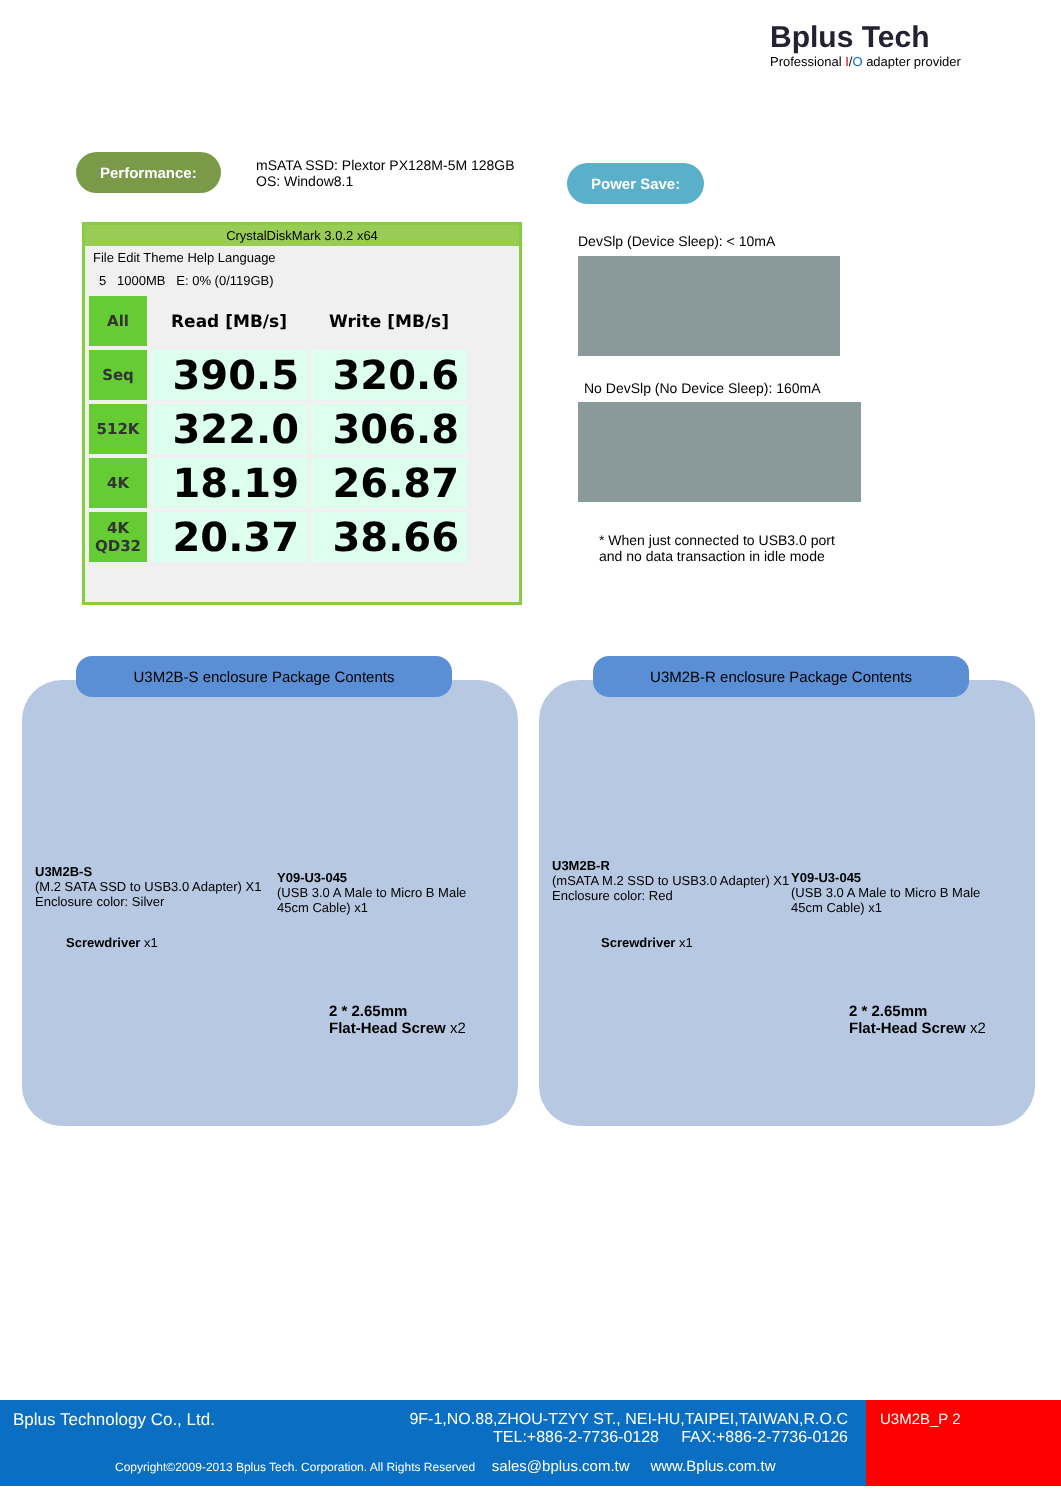Bplus Tech
Professional I/O adapter provider
Performance:
mSATA SSD: Plextor PX128M-5M 128GB
OS: Window8.1
Power Save:
CrystalDiskMark 3.0.2 x64
File Edit Theme Help Language
5 1000MB E: 0% (0/119GB)
| All | Read [MB/s] | Write [MB/s] |
| Seq | 390.5 | 320.6 |
| 512K | 322.0 | 306.8 |
| 4K | 18.19 | 26.87 |
| 4K QD32 | 20.37 | 38.66 |
DevSlp (Device Sleep): < 10mA
No DevSlp (No Device Sleep): 160mA
* When just connected to USB3.0 port
and no data transaction in idle mode
U3M2B-S enclosure Package Contents
U3M2B-S
(M.2 SATA SSD to USB3.0 Adapter) X1
Enclosure color: Silver
Y09-U3-045
(USB 3.0 A Male to Micro B Male
45cm Cable) x1
Screwdriver x1
2 * 2.65mm
Flat-Head Screw x2
U3M2B-R enclosure Package Contents
U3M2B-R
(mSATA M.2 SSD to USB3.0 Adapter) X1
Enclosure color: Red
Y09-U3-045
(USB 3.0 A Male to Micro B Male
45cm Cable) x1
Screwdriver x1
2 * 2.65mm
Flat-Head Screw x2
Bplus Technology Co., Ltd.
9F-1,NO.88,ZHOU-TZYY ST., NEI-HU,TAIPEI,TAIWAN,R.O.C
TEL:+886-2-7736-0128 FAX:+886-2-7736-0126
Copyright©2009-2013 Bplus Tech. Corporation. All Rights Reserved sales@bplus.com.tw www.Bplus.com.tw
U3M2B_P 2